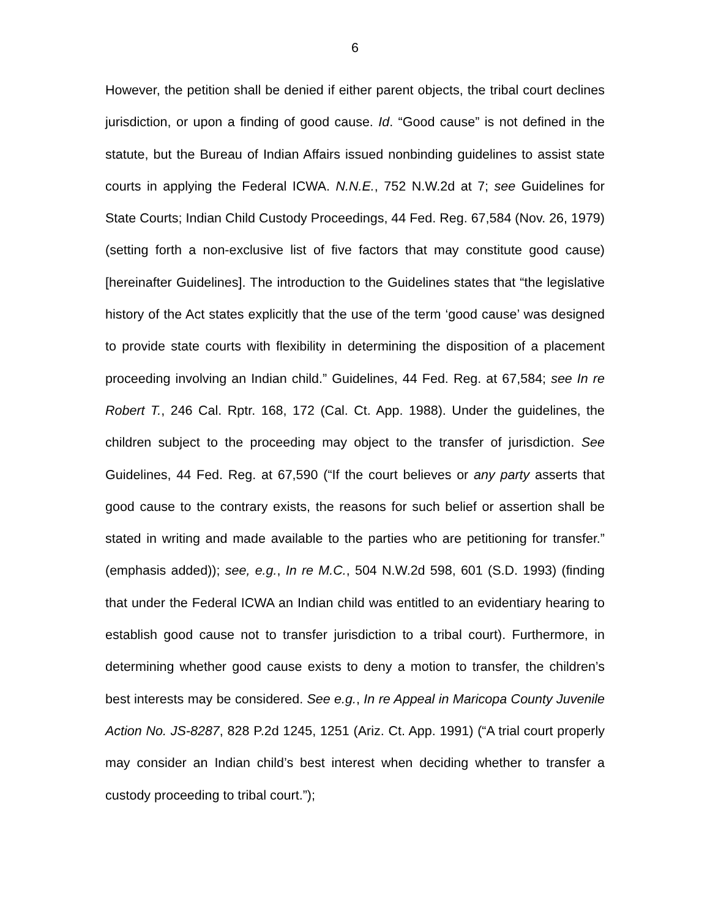6
However, the petition shall be denied if either parent objects, the tribal court declines jurisdiction, or upon a finding of good cause. Id. “Good cause” is not defined in the statute, but the Bureau of Indian Affairs issued nonbinding guidelines to assist state courts in applying the Federal ICWA. N.N.E., 752 N.W.2d at 7; see Guidelines for State Courts; Indian Child Custody Proceedings, 44 Fed. Reg. 67,584 (Nov. 26, 1979) (setting forth a non-exclusive list of five factors that may constitute good cause) [hereinafter Guidelines]. The introduction to the Guidelines states that “the legislative history of the Act states explicitly that the use of the term ‘good cause’ was designed to provide state courts with flexibility in determining the disposition of a placement proceeding involving an Indian child.” Guidelines, 44 Fed. Reg. at 67,584; see In re Robert T., 246 Cal. Rptr. 168, 172 (Cal. Ct. App. 1988). Under the guidelines, the children subject to the proceeding may object to the transfer of jurisdiction. See Guidelines, 44 Fed. Reg. at 67,590 (“If the court believes or any party asserts that good cause to the contrary exists, the reasons for such belief or assertion shall be stated in writing and made available to the parties who are petitioning for transfer.” (emphasis added)); see, e.g., In re M.C., 504 N.W.2d 598, 601 (S.D. 1993) (finding that under the Federal ICWA an Indian child was entitled to an evidentiary hearing to establish good cause not to transfer jurisdiction to a tribal court). Furthermore, in determining whether good cause exists to deny a motion to transfer, the children’s best interests may be considered. See e.g., In re Appeal in Maricopa County Juvenile Action No. JS-8287, 828 P.2d 1245, 1251 (Ariz. Ct. App. 1991) (“A trial court properly may consider an Indian child’s best interest when deciding whether to transfer a custody proceeding to tribal court.”);